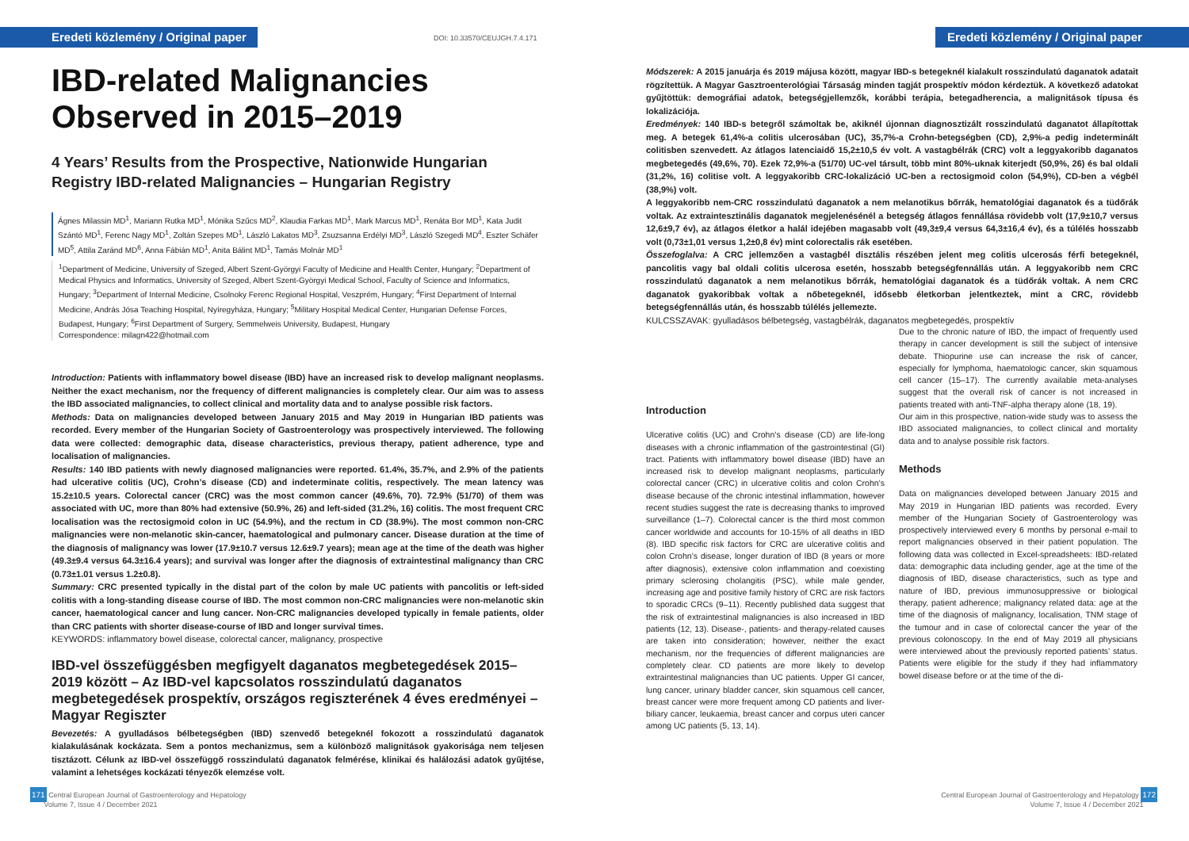Eredeti közlemény / Original paper DOI: 10.33570/CEUJGH.7.4.171
IBD-related Malignancies Observed in 2015–2019
4 Years’ Results from the Prospective, Nationwide Hungarian Registry IBD-related Malignancies – Hungarian Registry
Ágnes Milassin MD<sup>1</sup>, Mariann Rutka MD<sup>1</sup>, Mónika Szűcs MD<sup>2</sup>, Klaudia Farkas MD<sup>1</sup>, Mark Marcus MD<sup>1</sup>, Renáta Bor MD<sup>1</sup>, Kata Judit Szántó MD<sup>1</sup>, Ferenc Nagy MD<sup>1</sup>, Zoltán Szepes MD<sup>1</sup>, László Lakatos MD<sup>3</sup>, Zsuzsanna Erdélyi MD<sup>3</sup>, László Szegedi MD<sup>4</sup>, Eszter Schäfer MD<sup>5</sup>, Attila Zaránd MD<sup>6</sup>, Anna Fábián MD<sup>1</sup>, Anita Bálint MD<sup>1</sup>, Tamás Molnár MD<sup>1</sup>
<sup>1</sup> Department of Medicine, University of Szeged, Albert Szent-Györgyi Faculty of Medicine and Health Center, Hungary; <sup>2</sup>Department of Medical Physics and Informatics, University of Szeged, Albert Szent-Györgyi Medical School, Faculty of Science and Informatics, Hungary; <sup>3</sup>Department of Internal Medicine, Csolnoky Ferenc Regional Hospital, Veszprém, Hungary; <sup>4</sup>First Department of Internal Medicine, András Jósa Teaching Hospital, Nyíregyháza, Hungary; <sup>5</sup>Military Hospital Medical Center, Hungarian Defense Forces, Budapest, Hungary; <sup>6</sup>First Department of Surgery, Semmelweis University, Budapest, Hungary
Correspondence: milagn422@hotmail.com
Introduction: Patients with inflammatory bowel disease (IBD) have an increased risk to develop malignant neoplasms. Neither the exact mechanism, nor the frequency of different malignancies is completely clear. Our aim was to assess the IBD associated malignancies, to collect clinical and mortality data and to analyse possible risk factors.
Methods: Data on malignancies developed between January 2015 and May 2019 in Hungarian IBD patients was recorded. Every member of the Hungarian Society of Gastroenterology was prospectively interviewed. The following data were collected: demographic data, disease characteristics, previous therapy, patient adherence, type and localisation of malignancies.
Results: 140 IBD patients with newly diagnosed malignancies were reported. 61.4%, 35.7%, and 2.9% of the patients had ulcerative colitis (UC), Crohn’s disease (CD) and indeterminate colitis, respectively. The mean latency was 15.2±10.5 years. Colorectal cancer (CRC) was the most common cancer (49.6%, 70). 72.9% (51/70) of them was associated with UC, more than 80% had extensive (50.9%, 26) and left-sided (31.2%, 16) colitis. The most frequent CRC localisation was the rectosigmoid colon in UC (54.9%), and the rectum in CD (38.9%). The most common non-CRC malignancies were non-melanotic skin-cancer, haematological and pulmonary cancer. Disease duration at the time of the diagnosis of malignancy was lower (17.9±10.7 versus 12.6±9.7 years); mean age at the time of the death was higher (49.3±9.4 versus 64.3±16.4 years); and survival was longer after the diagnosis of extraintestinal malignancy than CRC (0.73±1.01 versus 1.2±0.8).
Summary: CRC presented typically in the distal part of the colon by male UC patients with pancolitis or left-sided colitis with a long-standing disease course of IBD. The most common non-CRC malignancies were non-melanotic skin cancer, haematological cancer and lung cancer. Non-CRC malignancies developed typically in female patients, older than CRC patients with shorter disease-course of IBD and longer survival times.
KEYWORDS: inflammatory bowel disease, colorectal cancer, malignancy, prospective
IBD-vel összefüggésben megfigyelt daganatos megbetegedések 2015–2019 között – Az IBD-vel kapcsolatos rosszindulatú daganatos megbetegedések prospektív, országos regiszterének 4 éves eredményei – Magyar Regiszter
Bevezetés: A gyulladásos bélbetegségben (IBD) szenvedő betegeknél fokozott a rosszindulatú daganatok kialakulásának kockázata. Sem a pontos mechanizmus, sem a különböző malignitások gyakorisága nem teljesen tisztázott. Célunk az IBD-vel összefüggő rosszindulatú daganatok felmérése, klinikai és halálozási adatok gyűjtése, valamint a lehetséges kockázati tényezők elemzése volt.
171 Central European Journal of Gastroenterology and Hepatology
Volume 7, Issue 4 / December 2021
Eredeti közlemény / Original paper
Módszerek: A 2015 januárja és 2019 májusa között, magyar IBD-s betegeknél kialakult rosszindulatú daganatok adatait rögzítettük. A Magyar Gasztroenterológiai Társaság minden tagját prospektív módon kérdeztük. A következő adatokat gyűjtöttük: demográfiai adatok, betegségjellemzők, korábbi terápia, betegadherencia, a malignitások típusa és lokalizációja.
Eredmények: 140 IBD-s betegről számoltak be, akiknél újonnan diagnosztizált rosszindulatú daganatot állapítottak meg. A betegek 61,4%-a colitis ulcerosában (UC), 35,7%-a Crohn-betegségben (CD), 2,9%-a pedig indeterminált colitisben szenvedett. Az átlagos latenciaidő 15,2±10,5 év volt. A vastagbélrák (CRC) volt a leggyakoribb daganatos megbetegedés (49,6%, 70). Ezek 72,9%-a (51/70) UC-vel társult, több mint 80%-uknak kiterjedt (50,9%, 26) és bal oldali (31,2%, 16) colitise volt. A leggyakoribb CRC-lokalizáció UC-ben a rectosigmoid colon (54,9%), CD-ben a végbél (38,9%) volt.
A leggyakoribb nem-CRC rosszindulatú daganatok a nem melanotikus bőrrák, hematológiai daganatok és a tüdőrák voltak. Az extraintesztinális daganatok megjelenésénél a betegség átlagos fennállása rövidebb volt (17,9±10,7 versus 12,6±9,7 év), az átlagos életkor a halál idejében magasabb volt (49,3±9,4 versus 64,3±16,4 év), és a túlélés hosszabb volt (0,73±1,01 versus 1,2±0,8 év) mint colorectalis rák esetében.
Összefoglalva: A CRC jellemzően a vastagbél disztális részében jelent meg colitis ulcerosás férfi betegeknél, pancolitis vagy bal oldali colitis ulcerosa esetén, hosszabb betegségfennállás után. A leggyakoribb nem CRC rosszindulatú daganatok a nem melanotikus bőrrák, hematológiai daganatok és a tüdőrák voltak. A nem CRC daganatok gyakoribbak voltak a nőbetegeknél, idősebb életkorban jelentkeztek, mint a CRC, rövidebb betegségfennállás után, és hosszabb túlélés jellemezte.
KULCSSZAVAK: gyulladásos bélbetegség, vastagbélrák, daganatos megbetegedés, prospektív
Introduction
Ulcerative colitis (UC) and Crohn’s disease (CD) are life-long diseases with a chronic inflammation of the gastrointestinal (GI) tract. Patients with inflammatory bowel disease (IBD) have an increased risk to develop malignant neoplasms, particularly colorectal cancer (CRC) in ulcerative colitis and colon Crohn’s disease because of the chronic intestinal inflammation, however recent studies suggest the rate is decreasing thanks to improved surveillance (1–7). Colorectal cancer is the third most common cancer worldwide and accounts for 10-15% of all deaths in IBD (8). IBD specific risk factors for CRC are ulcerative colitis and colon Crohn’s disease, longer duration of IBD (8 years or more after diagnosis), extensive colon inflammation and coexisting primary sclerosing cholangitis (PSC), while male gender, increasing age and positive family history of CRC are risk factors to sporadic CRCs (9–11). Recently published data suggest that the risk of extraintestinal malignancies is also increased in IBD patients (12, 13). Disease-, patients- and therapy-related causes are taken into consideration; however, neither the exact mechanism, nor the frequencies of different malignancies are completely clear. CD patients are more likely to develop extraintestinal malignancies than UC patients. Upper GI cancer, lung cancer, urinary bladder cancer, skin squamous cell cancer, breast cancer were more frequent among CD patients and liver-biliary cancer, leukaemia, breast cancer and corpus uteri cancer among UC patients (5, 13, 14).
Due to the chronic nature of IBD, the impact of frequently used therapy in cancer development is still the subject of intensive debate. Thiopurine use can increase the risk of cancer, especially for lymphoma, haematologic cancer, skin squamous cell cancer (15–17). The currently available meta-analyses suggest that the overall risk of cancer is not increased in patients treated with anti-TNF-alpha therapy alone (18, 19).
Our aim in this prospective, nation-wide study was to assess the IBD associated malignancies, to collect clinical and mortality data and to analyse possible risk factors.
Methods
Data on malignancies developed between January 2015 and May 2019 in Hungarian IBD patients was recorded. Every member of the Hungarian Society of Gastroenterology was prospectively interviewed every 6 months by personal e-mail to report malignancies observed in their patient population. The following data was collected in Excel-spreadsheets: IBD-related data: demographic data including gender, age at the time of the diagnosis of IBD, disease characteristics, such as type and nature of IBD, previous immunosuppressive or biological therapy, patient adherence; malignancy related data: age at the time of the diagnosis of malignancy, localisation, TNM stage of the tumour and in case of colorectal cancer the year of the previous colonoscopy. In the end of May 2019 all physicians were interviewed about the previously reported patients’ status. Patients were eligible for the study if they had inflammatory bowel disease before or at the time of the di-
Central European Journal of Gastroenterology and Hepatology 172
Volume 7, Issue 4 / December 2021